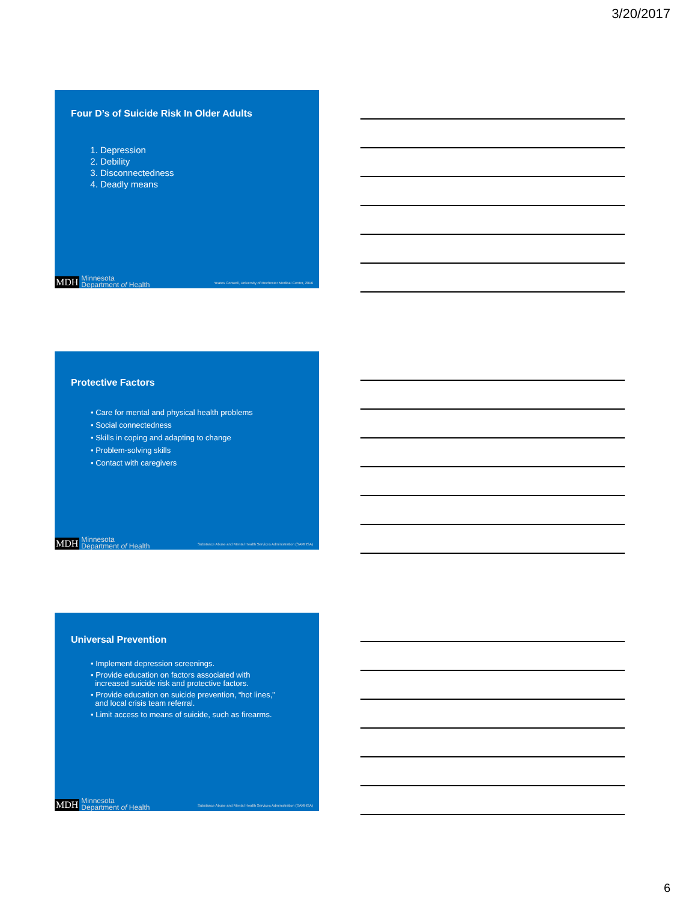3/20/2017
Four D’s of Suicide Risk In Older Adults
1. Depression
2. Debility
3. Disconnectedness
4. Deadly means
MDH Minnesota
Department of Health Yeates Conwell, University of Rochester Medical Center, 2016
Protective Factors
• Care for mental and physical health problems
• Social connectedness
• Skills in coping and adapting to change
• Problem-solving skills
• Contact with caregivers
MDH Minnesota
Department of Health Substance Abuse and Mental Health Services Administration (SAMHSA)
Universal Prevention
• Implement depression screenings.
• Provide education on factors associated with
increased suicide risk and protective factors.
• Provide education on suicide prevention, “hot lines,”
and local crisis team referral.
• Limit access to means of suicide, such as firearms.
MDH Minnesota
Department of Health Substance Abuse and Mental Health Services Administration (SAMHSA)
6